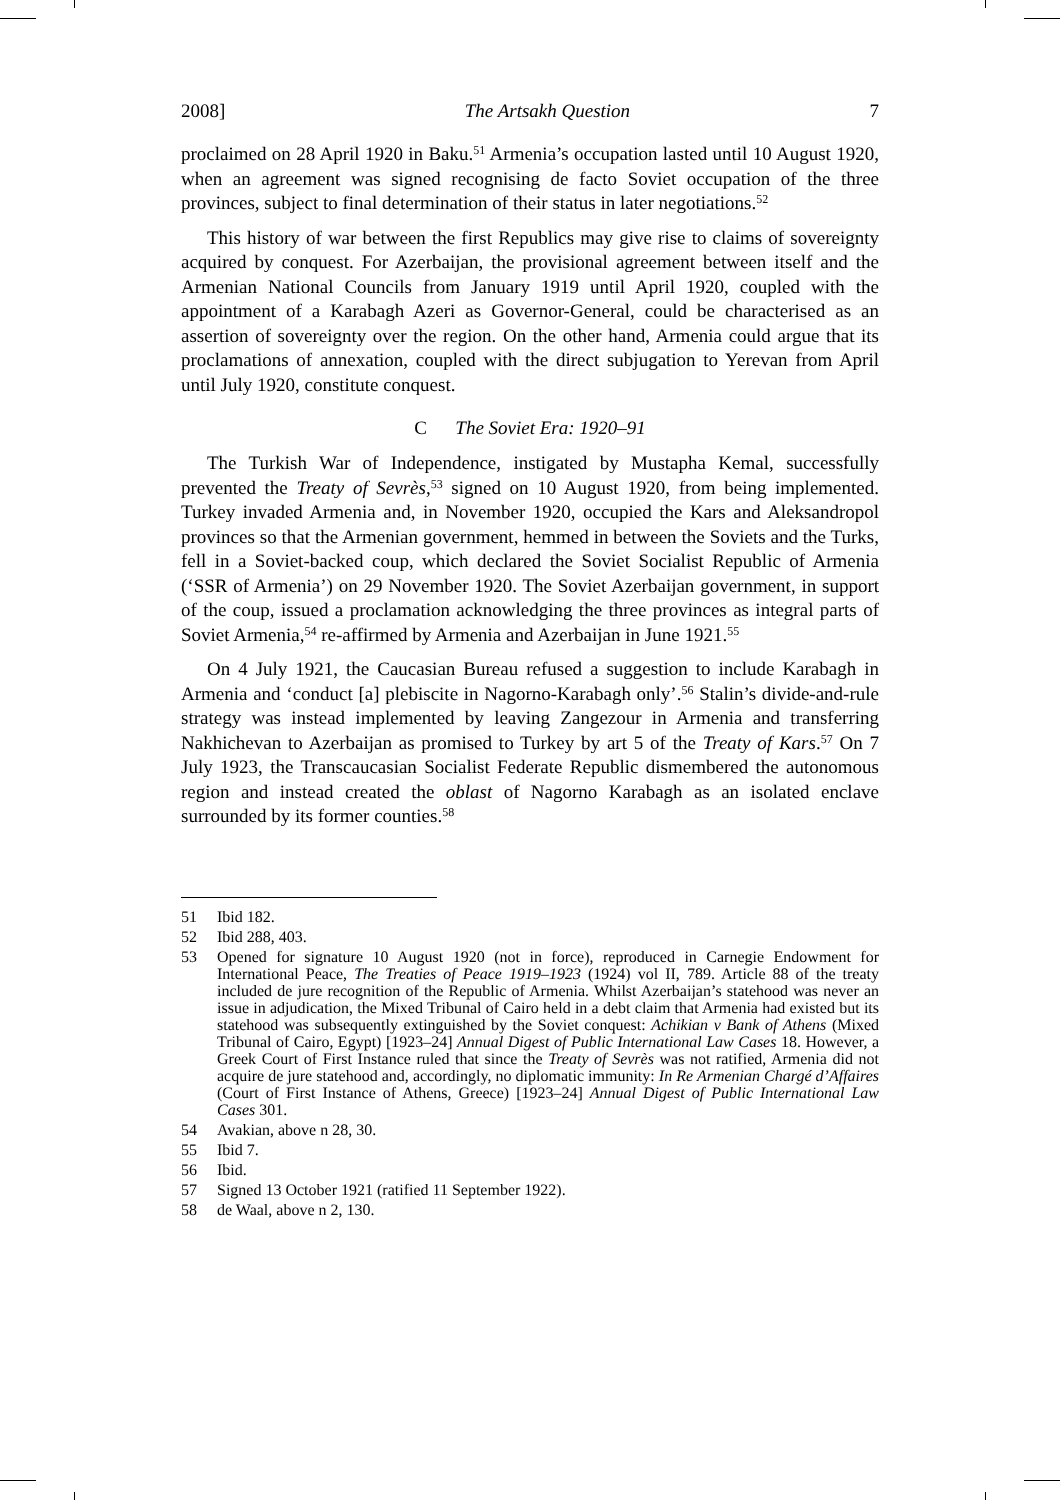2008] The Artsakh Question 7
proclaimed on 28 April 1920 in Baku.<sup>51</sup> Armenia’s occupation lasted until 10 August 1920, when an agreement was signed recognising de facto Soviet occupation of the three provinces, subject to final determination of their status in later negotiations.<sup>52</sup>
This history of war between the first Republics may give rise to claims of sovereignty acquired by conquest. For Azerbaijan, the provisional agreement between itself and the Armenian National Councils from January 1919 until April 1920, coupled with the appointment of a Karabagh Azeri as Governor-General, could be characterised as an assertion of sovereignty over the region. On the other hand, Armenia could argue that its proclamations of annexation, coupled with the direct subjugation to Yerevan from April until July 1920, constitute conquest.
C The Soviet Era: 1920–91
The Turkish War of Independence, instigated by Mustapha Kemal, successfully prevented the Treaty of Sevrès,<sup>53</sup> signed on 10 August 1920, from being implemented. Turkey invaded Armenia and, in November 1920, occupied the Kars and Aleksandropol provinces so that the Armenian government, hemmed in between the Soviets and the Turks, fell in a Soviet-backed coup, which declared the Soviet Socialist Republic of Armenia (‘SSR of Armenia’) on 29 November 1920. The Soviet Azerbaijan government, in support of the coup, issued a proclamation acknowledging the three provinces as integral parts of Soviet Armenia,<sup>54</sup> re-affirmed by Armenia and Azerbaijan in June 1921.<sup>55</sup>
On 4 July 1921, the Caucasian Bureau refused a suggestion to include Karabagh in Armenia and ‘conduct [a] plebiscite in Nagorno-Karabagh only’.<sup>56</sup> Stalin’s divide-and-rule strategy was instead implemented by leaving Zangezour in Armenia and transferring Nakhichevan to Azerbaijan as promised to Turkey by art 5 of the Treaty of Kars.<sup>57</sup> On 7 July 1923, the Transcaucasian Socialist Federate Republic dismembered the autonomous region and instead created the oblast of Nagorno Karabagh as an isolated enclave surrounded by its former counties.<sup>58</sup>
51 Ibid 182.
52 Ibid 288, 403.
53 Opened for signature 10 August 1920 (not in force), reproduced in Carnegie Endowment for International Peace, The Treaties of Peace 1919–1923 (1924) vol II, 789. Article 88 of the treaty included de jure recognition of the Republic of Armenia. Whilst Azerbaijan’s statehood was never an issue in adjudication, the Mixed Tribunal of Cairo held in a debt claim that Armenia had existed but its statehood was subsequently extinguished by the Soviet conquest: Achikian v Bank of Athens (Mixed Tribunal of Cairo, Egypt) [1923–24] Annual Digest of Public International Law Cases 18. However, a Greek Court of First Instance ruled that since the Treaty of Sevrès was not ratified, Armenia did not acquire de jure statehood and, accordingly, no diplomatic immunity: In Re Armenian Chargé d’Affaires (Court of First Instance of Athens, Greece) [1923–24] Annual Digest of Public International Law Cases 301.
54 Avakian, above n 28, 30.
55 Ibid 7.
56 Ibid.
57 Signed 13 October 1921 (ratified 11 September 1922).
58 de Waal, above n 2, 130.